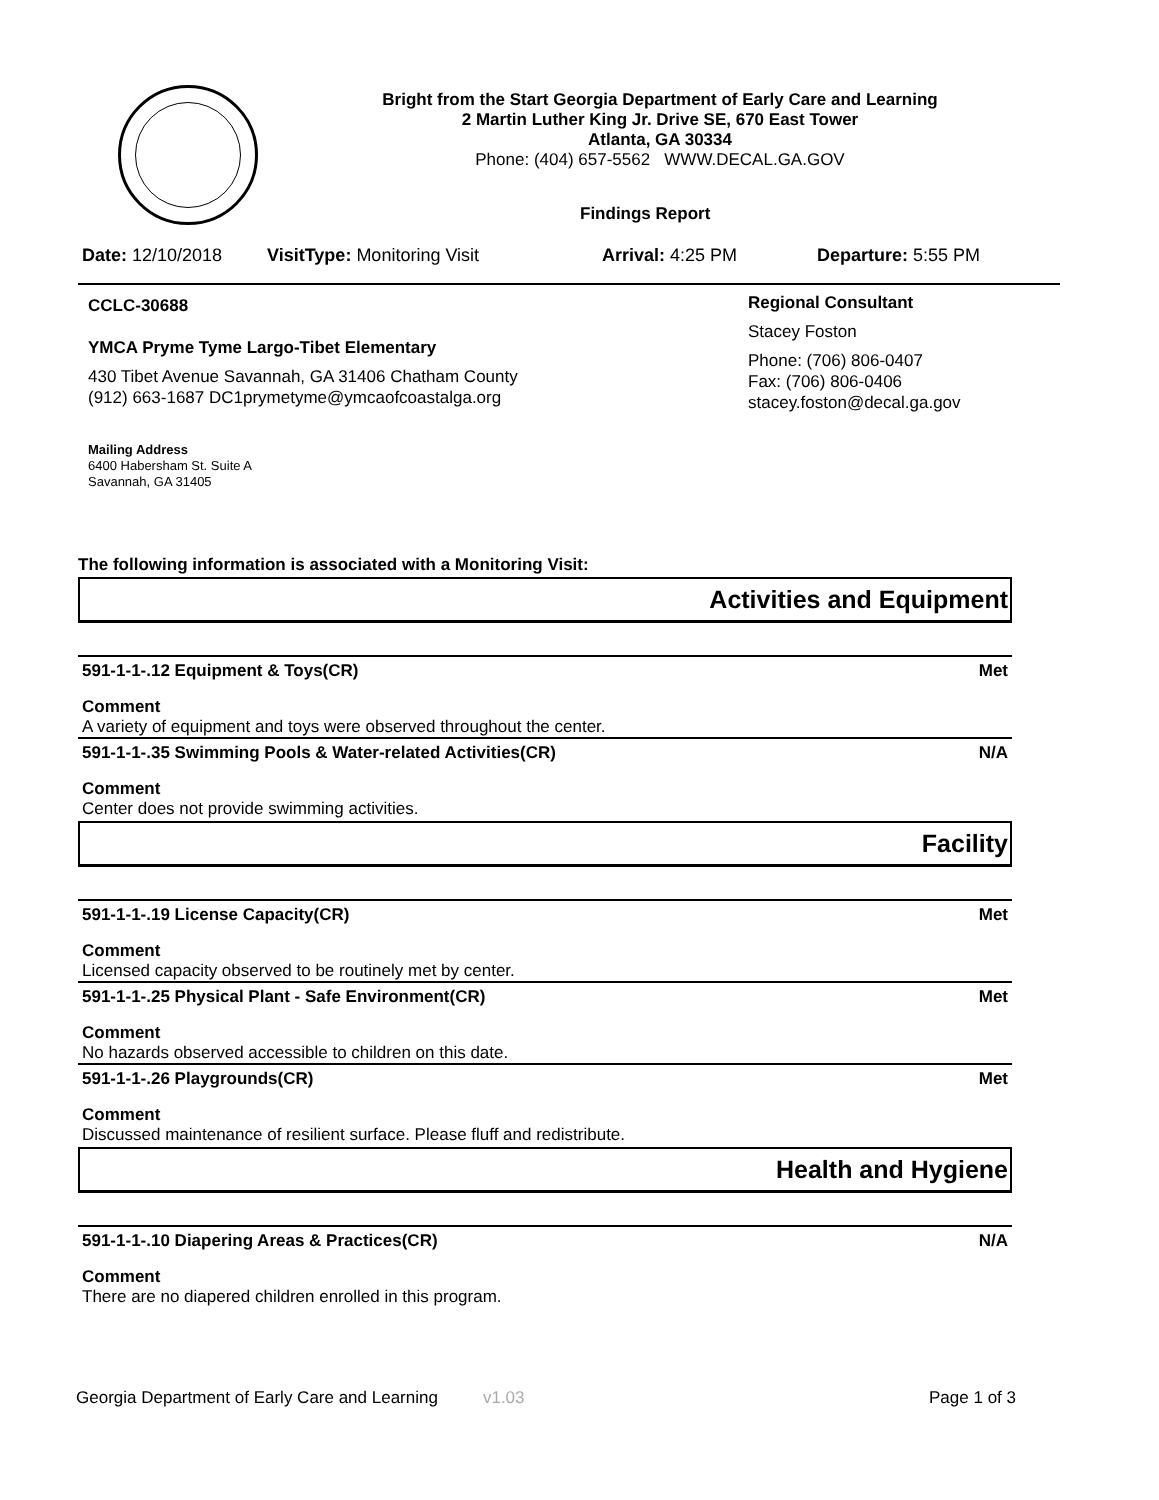Bright from the Start Georgia Department of Early Care and Learning
2 Martin Luther King Jr. Drive SE, 670 East Tower
Atlanta, GA 30334
Phone: (404) 657-5562 WWW.DECAL.GA.GOV
Findings Report
Date: 12/10/2018 VisitType: Monitoring Visit Arrival: 4:25 PM Departure: 5:55 PM
CCLC-30688
YMCA Pryme Tyme Largo-Tibet Elementary
430 Tibet Avenue Savannah, GA 31406 Chatham County
(912) 663-1687 DC1prymetyme@ymcaofcoastalga.org
Mailing Address
6400 Habersham St. Suite A
Savannah, GA 31405
Regional Consultant
Stacey Foston
Phone: (706) 806-0407
Fax: (706) 806-0406
stacey.foston@decal.ga.gov
The following information is associated with a Monitoring Visit:
Activities and Equipment
591-1-1-.12 Equipment & Toys(CR) Met
Comment
A variety of equipment and toys were observed throughout the center.
591-1-1-.35 Swimming Pools & Water-related Activities(CR) N/A
Comment
Center does not provide swimming activities.
Facility
591-1-1-.19 License Capacity(CR) Met
Comment
Licensed capacity observed to be routinely met by center.
591-1-1-.25 Physical Plant - Safe Environment(CR) Met
Comment
No hazards observed accessible to children on this date.
591-1-1-.26 Playgrounds(CR) Met
Comment
Discussed maintenance of resilient surface. Please fluff and redistribute.
Health and Hygiene
591-1-1-.10 Diapering Areas & Practices(CR) N/A
Comment
There are no diapered children enrolled in this program.
Georgia Department of Early Care and Learning v1.03 Page 1 of 3